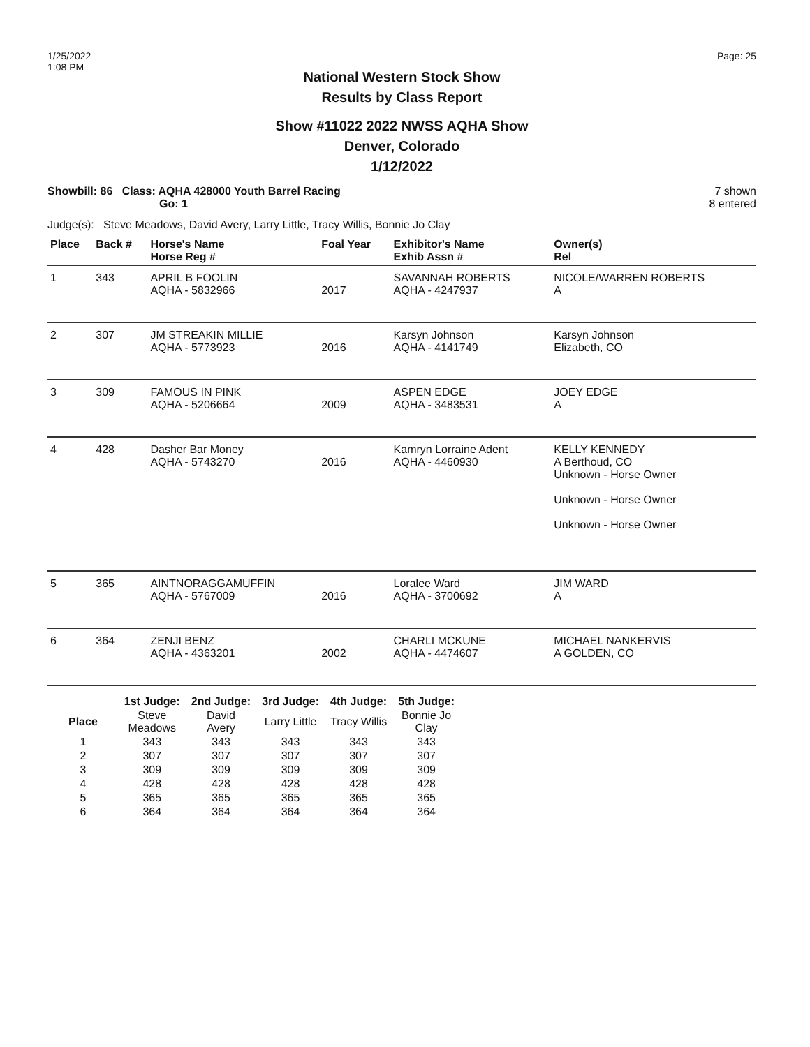1/25/2022
1:08 PM
Page: 25
National Western Stock Show
Results by Class Report
Show #11022 2022 NWSS AQHA Show
Denver, Colorado
1/12/2022
Showbill: 86 Class: AQHA 428000 Youth Barrel Racing
Go: 1
7 shown
8 entered
Judge(s): Steve Meadows, David Avery, Larry Little, Tracy Willis, Bonnie Jo Clay
| Place | Back # | Horse's Name Horse Reg # | Foal Year | Exhibitor's Name Exhib Assn # | Owner(s) Rel |
| --- | --- | --- | --- | --- | --- |
| 1 | 343 | APRIL B FOOLIN AQHA - 5832966 | 2017 | SAVANNAH ROBERTS AQHA - 4247937 | NICOLE/WARREN ROBERTS A |
| 2 | 307 | JM STREAKIN MILLIE AQHA - 5773923 | 2016 | Karsyn Johnson AQHA - 4141749 | Karsyn Johnson Elizabeth, CO |
| 3 | 309 | FAMOUS IN PINK AQHA - 5206664 | 2009 | ASPEN EDGE AQHA - 3483531 | JOEY EDGE A |
| 4 | 428 | Dasher Bar Money AQHA - 5743270 | 2016 | Kamryn Lorraine Adent AQHA - 4460930 | KELLY KENNEDY A Berthoud, CO Unknown - Horse Owner Unknown - Horse Owner Unknown - Horse Owner |
| 5 | 365 | AINTNORAGGAMUFFIN AQHA - 5767009 | 2016 | Loralee Ward AQHA - 3700692 | JIM WARD A |
| 6 | 364 | ZENJI BENZ AQHA - 4363201 | 2002 | CHARLI MCKUNE AQHA - 4474607 | MICHAEL NANKERVIS A GOLDEN, CO |
| | 1st Judge: | 2nd Judge: | 3rd Judge: | 4th Judge: | 5th Judge: |
| --- | --- | --- | --- | --- | --- |
| Place | Steve Meadows | David Avery | Larry Little | Tracy Willis | Bonnie Jo Clay |
| 1 | 343 | 343 | 343 | 343 | 343 |
| 2 | 307 | 307 | 307 | 307 | 307 |
| 3 | 309 | 309 | 309 | 309 | 309 |
| 4 | 428 | 428 | 428 | 428 | 428 |
| 5 | 365 | 365 | 365 | 365 | 365 |
| 6 | 364 | 364 | 364 | 364 | 364 |